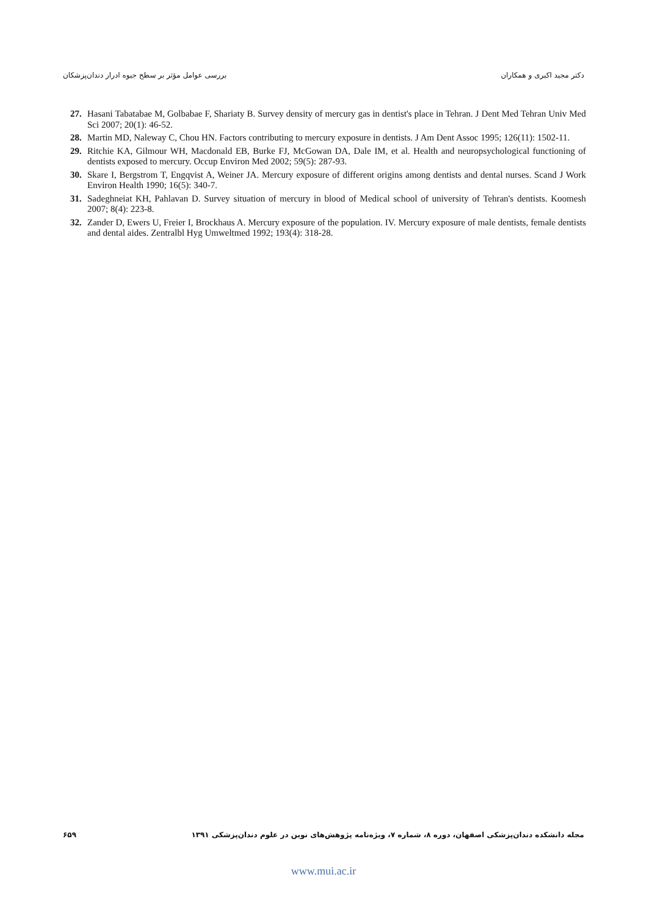بررسی عوامل مؤثر بر سطح جیوه ادرار دندان‌پزشکان دکتر مجید اکبری و همکاران
27. Hasani Tabatabae M, Golbabae F, Shariaty B. Survey density of mercury gas in dentist's place in Tehran. J Dent Med Tehran Univ Med Sci 2007; 20(1): 46-52.
28. Martin MD, Naleway C, Chou HN. Factors contributing to mercury exposure in dentists. J Am Dent Assoc 1995; 126(11): 1502-11.
29. Ritchie KA, Gilmour WH, Macdonald EB, Burke FJ, McGowan DA, Dale IM, et al. Health and neuropsychological functioning of dentists exposed to mercury. Occup Environ Med 2002; 59(5): 287-93.
30. Skare I, Bergstrom T, Engqvist A, Weiner JA. Mercury exposure of different origins among dentists and dental nurses. Scand J Work Environ Health 1990; 16(5): 340-7.
31. Sadeghneiat KH, Pahlavan D. Survey situation of mercury in blood of Medical school of university of Tehran's dentists. Koomesh 2007; 8(4): 223-8.
32. Zander D, Ewers U, Freier I, Brockhaus A. Mercury exposure of the population. IV. Mercury exposure of male dentists, female dentists and dental aides. Zentralbl Hyg Umweltmed 1992; 193(4): 318-28.
۶۵۹ مجله دانشکده دندان‌پزشکی اصفهان، دوره ۸، شماره ۷، ویژه‌نامه پژوهش‌های نوین در علوم دندان‌پزشکی ۱۳۹۱
www.mui.ac.ir